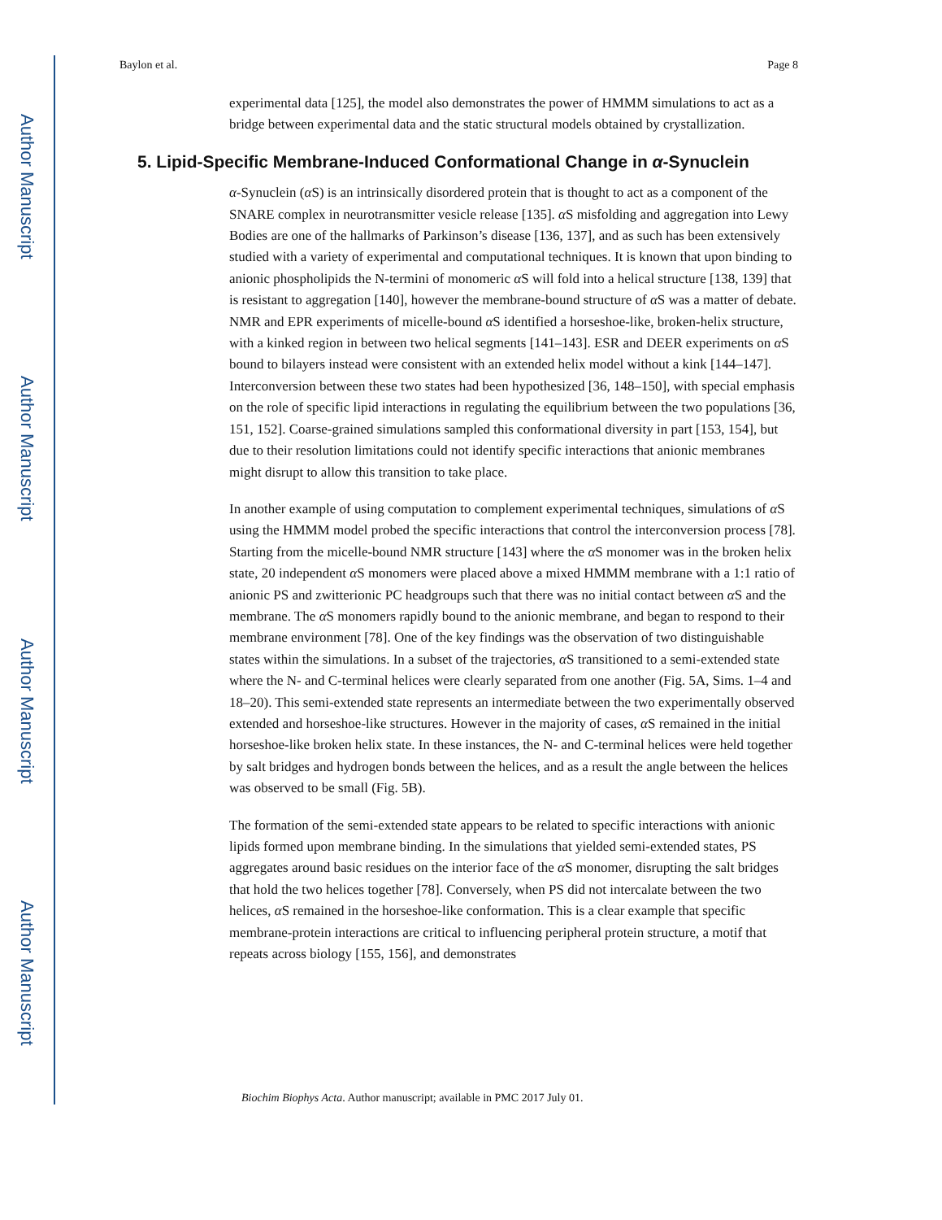Author Manuscript
Author Manuscript
Author Manuscript
Author Manuscript
Baylon et al. Page 8
experimental data [125], the model also demonstrates the power of HMMM simulations to act as a bridge between experimental data and the static structural models obtained by crystallization.
5. Lipid-Specific Membrane-Induced Conformational Change in α-Synuclein
α-Synuclein (α S) is an intrinsically disordered protein that is thought to act as a component of the SNARE complex in neurotransmitter vesicle release [135]. α S misfolding and aggregation into Lewy Bodies are one of the hallmarks of Parkinson’s disease [136, 137], and as such has been extensively studied with a variety of experimental and computational techniques. It is known that upon binding to anionic phospholipids the N-termini of monomeric α S will fold into a helical structure [138, 139] that is resistant to aggregation [140], however the membrane-bound structure of α S was a matter of debate. NMR and EPR experiments of micelle-bound α S identified a horseshoe-like, broken-helix structure, with a kinked region in between two helical segments [141–143]. ESR and DEER experiments on α S bound to bilayers instead were consistent with an extended helix model without a kink [144–147]. Interconversion between these two states had been hypothesized [36, 148–150], with special emphasis on the role of specific lipid interactions in regulating the equilibrium between the two populations [36, 151, 152]. Coarse-grained simulations sampled this conformational diversity in part [153, 154], but due to their resolution limitations could not identify specific interactions that anionic membranes might disrupt to allow this transition to take place.
In another example of using computation to complement experimental techniques, simulations of α S using the HMMM model probed the specific interactions that control the interconversion process [78]. Starting from the micelle-bound NMR structure [143] where the α S monomer was in the broken helix state, 20 independent α S monomers were placed above a mixed HMMM membrane with a 1:1 ratio of anionic PS and zwitterionic PC headgroups such that there was no initial contact between α S and the membrane. The α S monomers rapidly bound to the anionic membrane, and began to respond to their membrane environment [78]. One of the key findings was the observation of two distinguishable states within the simulations. In a subset of the trajectories, α S transitioned to a semi-extended state where the N- and C-terminal helices were clearly separated from one another (Fig. 5A, Sims. 1–4 and 18–20). This semi-extended state represents an intermediate between the two experimentally observed extended and horseshoe-like structures. However in the majority of cases, α S remained in the initial horseshoe-like broken helix state. In these instances, the N- and C-terminal helices were held together by salt bridges and hydrogen bonds between the helices, and as a result the angle between the helices was observed to be small (Fig. 5B).
The formation of the semi-extended state appears to be related to specific interactions with anionic lipids formed upon membrane binding. In the simulations that yielded semi-extended states, PS aggregates around basic residues on the interior face of the α S monomer, disrupting the salt bridges that hold the two helices together [78]. Conversely, when PS did not intercalate between the two helices, α S remained in the horseshoe-like conformation. This is a clear example that specific membrane-protein interactions are critical to influencing peripheral protein structure, a motif that repeats across biology [155, 156], and demonstrates
Biochim Biophys Acta. Author manuscript; available in PMC 2017 July 01.